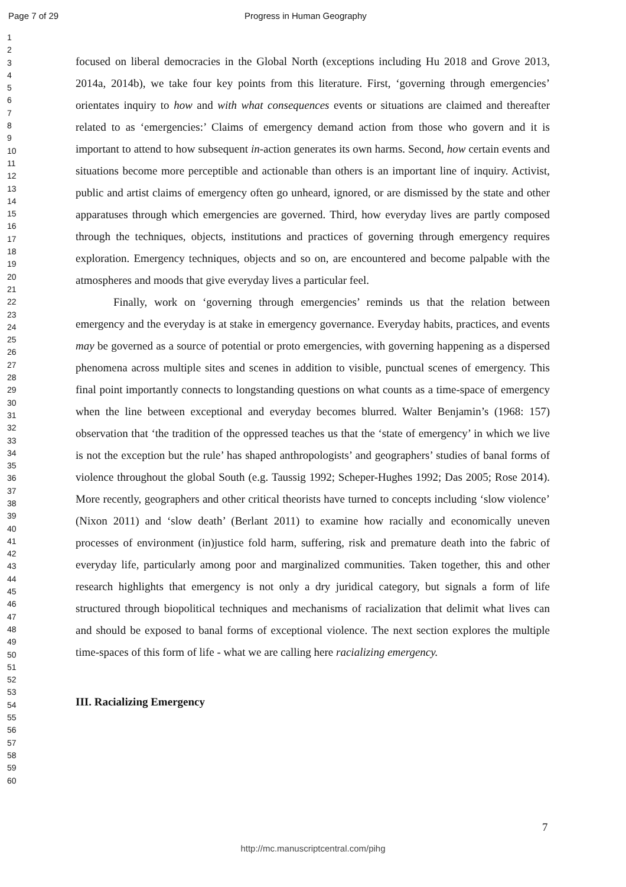Page 7 of 29 Progress in Human Geography
1
2
3
4
5
6
7
8
9
10
11
12
13
14
15
16
17
18
19
20
21
22
23
24
25
26
27
28
29
30
31
32
33
34
35
36
37
38
39
40
41
42
43
44
45
46
47
48
49
50
51
52
53
54
55
56
57
58
59
60
focused on liberal democracies in the Global North (exceptions including Hu 2018 and Grove 2013, 2014a, 2014b), we take four key points from this literature. First, ‘governing through emergencies’ orientates inquiry to how and with what consequences events or situations are claimed and thereafter related to as ‘emergencies:’ Claims of emergency demand action from those who govern and it is important to attend to how subsequent in-action generates its own harms. Second, how certain events and situations become more perceptible and actionable than others is an important line of inquiry. Activist, public and artist claims of emergency often go unheard, ignored, or are dismissed by the state and other apparatuses through which emergencies are governed. Third, how everyday lives are partly composed through the techniques, objects, institutions and practices of governing through emergency requires exploration. Emergency techniques, objects and so on, are encountered and become palpable with the atmospheres and moods that give everyday lives a particular feel.
Finally, work on ‘governing through emergencies’ reminds us that the relation between emergency and the everyday is at stake in emergency governance. Everyday habits, practices, and events may be governed as a source of potential or proto emergencies, with governing happening as a dispersed phenomena across multiple sites and scenes in addition to visible, punctual scenes of emergency. This final point importantly connects to longstanding questions on what counts as a time-space of emergency when the line between exceptional and everyday becomes blurred. Walter Benjamin’s (1968: 157) observation that ‘the tradition of the oppressed teaches us that the ‘state of emergency’ in which we live is not the exception but the rule’ has shaped anthropologists’ and geographers’ studies of banal forms of violence throughout the global South (e.g. Taussig 1992; Scheper-Hughes 1992; Das 2005; Rose 2014). More recently, geographers and other critical theorists have turned to concepts including ‘slow violence’ (Nixon 2011) and ‘slow death’ (Berlant 2011) to examine how racially and economically uneven processes of environment (in)justice fold harm, suffering, risk and premature death into the fabric of everyday life, particularly among poor and marginalized communities. Taken together, this and other research highlights that emergency is not only a dry juridical category, but signals a form of life structured through biopolitical techniques and mechanisms of racialization that delimit what lives can and should be exposed to banal forms of exceptional violence. The next section explores the multiple time-spaces of this form of life - what we are calling here racializing emergency.
III. Racializing Emergency
7
http://mc.manuscriptcentral.com/pihg